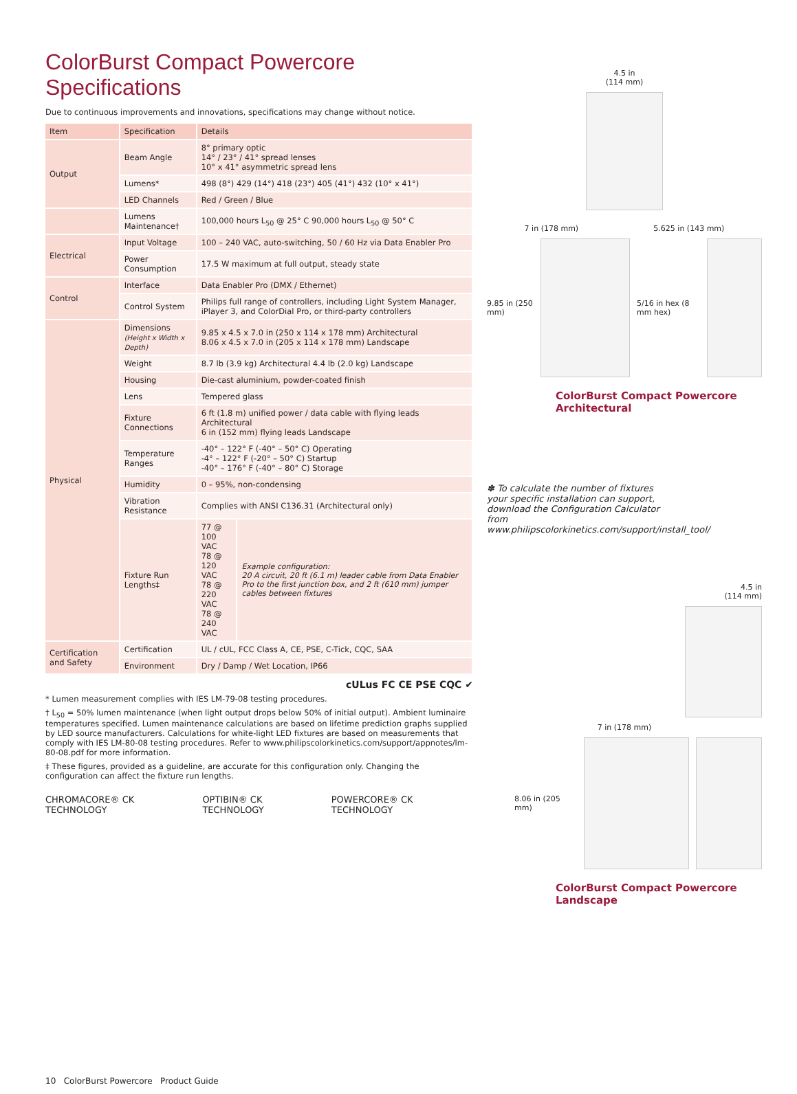ColorBurst Compact Powercore Specifications
Due to continuous improvements and innovations, specifications may change without notice.
| Item | Specification | Details | |
| --- | --- | --- | --- |
| Output | Beam Angle | 8° primary optic 14° / 23° / 41° spread lenses 10° x 41° asymmetric spread lens | |
| | Lumens* | 498 (8°) 429 (14°) 418 (23°) 405 (41°) 432 (10° x 41°) | |
| | LED Channels | Red / Green / Blue | |
| | Lumens Maintenance† | 100,000 hours L<sub>50</sub> @ 25° C 90,000 hours L<sub>50</sub> @ 50° C | |
| Electrical | Input Voltage | 100 – 240 VAC, auto-switching, 50 / 60 Hz via Data Enabler Pro | |
| | Power Consumption | 17.5 W maximum at full output, steady state | |
| Control | Interface | Data Enabler Pro (DMX / Ethernet) | |
| | Control System | Philips full range of controllers, including Light System Manager, iPlayer 3, and ColorDial Pro, or third-party controllers | |
| Physical | Dimensions (Height x Width x Depth) | 9.85 x 4.5 x 7.0 in (250 x 114 x 178 mm) Architectural 8.06 x 4.5 x 7.0 in (205 x 114 x 178 mm) Landscape | |
| | Weight | 8.7 lb (3.9 kg) Architectural 4.4 lb (2.0 kg) Landscape | |
| | Housing | Die-cast aluminium, powder-coated finish | |
| | Lens | Tempered glass | |
| | Fixture Connections | 6 ft (1.8 m) unified power / data cable with flying leads Architectural 6 in (152 mm) flying leads Landscape | |
| | Temperature Ranges | -40° – 122° F (-40° – 50° C) Operating -4° – 122° F (-20° – 50° C) Startup -40° – 176° F (-40° – 80° C) Storage | |
| | Humidity | 0 – 95%, non-condensing | |
| | Vibration Resistance | Complies with ANSI C136.31 (Architectural only) | |
| | Fixture Run Lengths‡ | 77 @ 100 VAC 78 @ 120 VAC 78 @ 220 VAC 78 @ 240 VAC | Example configuration: 20 A circuit, 20 ft (6.1 m) leader cable from Data Enabler Pro to the first junction box, and 2 ft (610 mm) jumper cables between fixtures |
| Certification and Safety | Certification | UL / cUL, FCC Class A, CE, PSE, C-Tick, CQC, SAA | |
| | Environment | Dry / Damp / Wet Location, IP66 | |
cULus FC CE PSE CQC ✔
* Lumen measurement complies with IES LM-79-08 testing procedures.
† L<sub>50</sub> = 50% lumen maintenance (when light output drops below 50% of initial output). Ambient luminaire temperatures specified. Lumen maintenance calculations are based on lifetime prediction graphs supplied by LED source manufacturers. Calculations for white-light LED fixtures are based on measurements that comply with IES LM-80-08 testing procedures. Refer to www.philipscolorkinetics.com/support/appnotes/lm-80-08.pdf for more information.
‡ These figures, provided as a guideline, are accurate for this configuration only. Changing the configuration can affect the fixture run lengths.
CHROMACORE® CK TECHNOLOGY OPTIBIN® CK TECHNOLOGY POWERCORE® CK TECHNOLOGY
10 ColorBurst Powercore Product Guide
4.5 in
(114 mm)
7 in (178 mm) 5.625 in (143 mm)
9.85 in (250 mm) 5/16 in hex (8 mm hex)
ColorBurst Compact Powercore Architectural
✽ To calculate the number of fixtures your specific installation can support, download the Configuration Calculator from www.philipscolorkinetics.com/support/install_tool/
4.5 in
(114 mm)
7 in (178 mm)
8.06 in (205 mm)
ColorBurst Compact Powercore Landscape